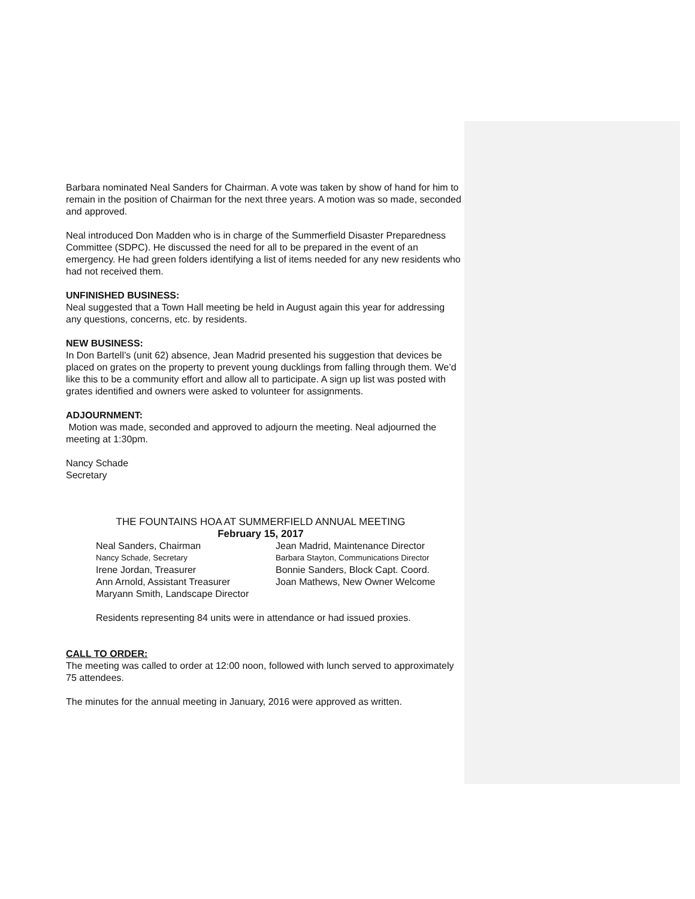Barbara nominated Neal Sanders for Chairman. A vote was taken by show of hand for him to remain in the position of Chairman for the next three years. A motion was so made, seconded and approved.
Neal introduced Don Madden who is in charge of the Summerfield Disaster Preparedness Committee (SDPC). He discussed the need for all to be prepared in the event of an emergency. He had green folders identifying a list of items needed for any new residents who had not received them.
UNFINISHED BUSINESS:
Neal suggested that a Town Hall meeting be held in August again this year for addressing any questions, concerns, etc. by residents.
NEW BUSINESS:
In Don Bartell’s (unit 62) absence, Jean Madrid presented his suggestion that devices be placed on grates on the property to prevent young ducklings from falling through them. We’d like this to be a community effort and allow all to participate. A sign up list was posted with grates identified and owners were asked to volunteer for assignments.
ADJOURNMENT:
Motion was made, seconded and approved to adjourn the meeting. Neal adjourned the meeting at 1:30pm.
Nancy Schade
Secretary
THE FOUNTAINS HOA AT SUMMERFIELD ANNUAL MEETING
February 15, 2017
Neal Sanders, Chairman
Jean Madrid, Maintenance Director
Nancy Schade, Secretary
Barbara Stayton, Communications Director
Irene Jordan, Treasurer
Bonnie Sanders, Block Capt. Coord.
Ann Arnold, Assistant Treasurer
Joan Mathews, New Owner Welcome
Maryann Smith, Landscape Director
Residents representing 84 units were in attendance or had issued proxies.
CALL TO ORDER:
The meeting was called to order at 12:00 noon, followed with lunch served to approximately 75 attendees.
The minutes for the annual meeting in January, 2016 were approved as written.